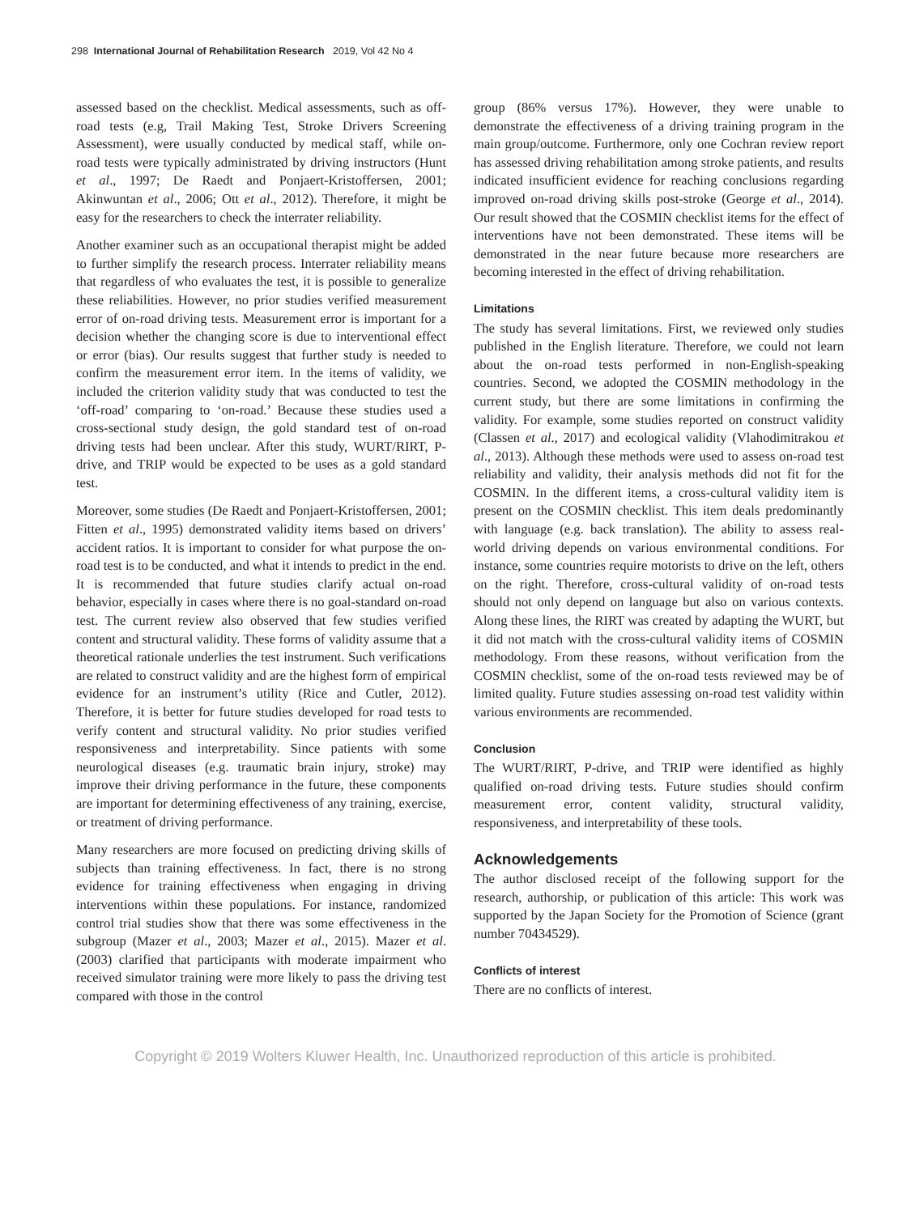298 International Journal of Rehabilitation Research 2019, Vol 42 No 4
assessed based on the checklist. Medical assessments, such as off-road tests (e.g, Trail Making Test, Stroke Drivers Screening Assessment), were usually conducted by medical staff, while on-road tests were typically administrated by driving instructors (Hunt et al., 1997; De Raedt and Ponjaert-Kristoffersen, 2001; Akinwuntan et al., 2006; Ott et al., 2012). Therefore, it might be easy for the researchers to check the interrater reliability.
Another examiner such as an occupational therapist might be added to further simplify the research process. Interrater reliability means that regardless of who evaluates the test, it is possible to generalize these reliabilities. However, no prior studies verified measurement error of on-road driving tests. Measurement error is important for a decision whether the changing score is due to interventional effect or error (bias). Our results suggest that further study is needed to confirm the measurement error item. In the items of validity, we included the criterion validity study that was conducted to test the ‘off-road’ comparing to ‘on-road.’ Because these studies used a cross-sectional study design, the gold standard test of on-road driving tests had been unclear. After this study, WURT/RIRT, P-drive, and TRIP would be expected to be uses as a gold standard test.
Moreover, some studies (De Raedt and Ponjaert-Kristoffersen, 2001; Fitten et al., 1995) demonstrated validity items based on drivers’ accident ratios. It is important to consider for what purpose the on-road test is to be conducted, and what it intends to predict in the end. It is recommended that future studies clarify actual on-road behavior, especially in cases where there is no goal-standard on-road test. The current review also observed that few studies verified content and structural validity. These forms of validity assume that a theoretical rationale underlies the test instrument. Such verifications are related to construct validity and are the highest form of empirical evidence for an instrument’s utility (Rice and Cutler, 2012). Therefore, it is better for future studies developed for road tests to verify content and structural validity. No prior studies verified responsiveness and interpretability. Since patients with some neurological diseases (e.g. traumatic brain injury, stroke) may improve their driving performance in the future, these components are important for determining effectiveness of any training, exercise, or treatment of driving performance.
Many researchers are more focused on predicting driving skills of subjects than training effectiveness. In fact, there is no strong evidence for training effectiveness when engaging in driving interventions within these populations. For instance, randomized control trial studies show that there was some effectiveness in the subgroup (Mazer et al., 2003; Mazer et al., 2015). Mazer et al. (2003) clarified that participants with moderate impairment who received simulator training were more likely to pass the driving test compared with those in the control
group (86% versus 17%). However, they were unable to demonstrate the effectiveness of a driving training program in the main group/outcome. Furthermore, only one Cochran review report has assessed driving rehabilitation among stroke patients, and results indicated insufficient evidence for reaching conclusions regarding improved on-road driving skills post-stroke (George et al., 2014). Our result showed that the COSMIN checklist items for the effect of interventions have not been demonstrated. These items will be demonstrated in the near future because more researchers are becoming interested in the effect of driving rehabilitation.
Limitations
The study has several limitations. First, we reviewed only studies published in the English literature. Therefore, we could not learn about the on-road tests performed in non-English-speaking countries. Second, we adopted the COSMIN methodology in the current study, but there are some limitations in confirming the validity. For example, some studies reported on construct validity (Classen et al., 2017) and ecological validity (Vlahodimitrakou et al., 2013). Although these methods were used to assess on-road test reliability and validity, their analysis methods did not fit for the COSMIN. In the different items, a cross-cultural validity item is present on the COSMIN checklist. This item deals predominantly with language (e.g. back translation). The ability to assess real-world driving depends on various environmental conditions. For instance, some countries require motorists to drive on the left, others on the right. Therefore, cross-cultural validity of on-road tests should not only depend on language but also on various contexts. Along these lines, the RIRT was created by adapting the WURT, but it did not match with the cross-cultural validity items of COSMIN methodology. From these reasons, without verification from the COSMIN checklist, some of the on-road tests reviewed may be of limited quality. Future studies assessing on-road test validity within various environments are recommended.
Conclusion
The WURT/RIRT, P-drive, and TRIP were identified as highly qualified on-road driving tests. Future studies should confirm measurement error, content validity, structural validity, responsiveness, and interpretability of these tools.
Acknowledgements
The author disclosed receipt of the following support for the research, authorship, or publication of this article: This work was supported by the Japan Society for the Promotion of Science (grant number 70434529).
Conflicts of interest
There are no conflicts of interest.
Copyright © 2019 Wolters Kluwer Health, Inc. Unauthorized reproduction of this article is prohibited.